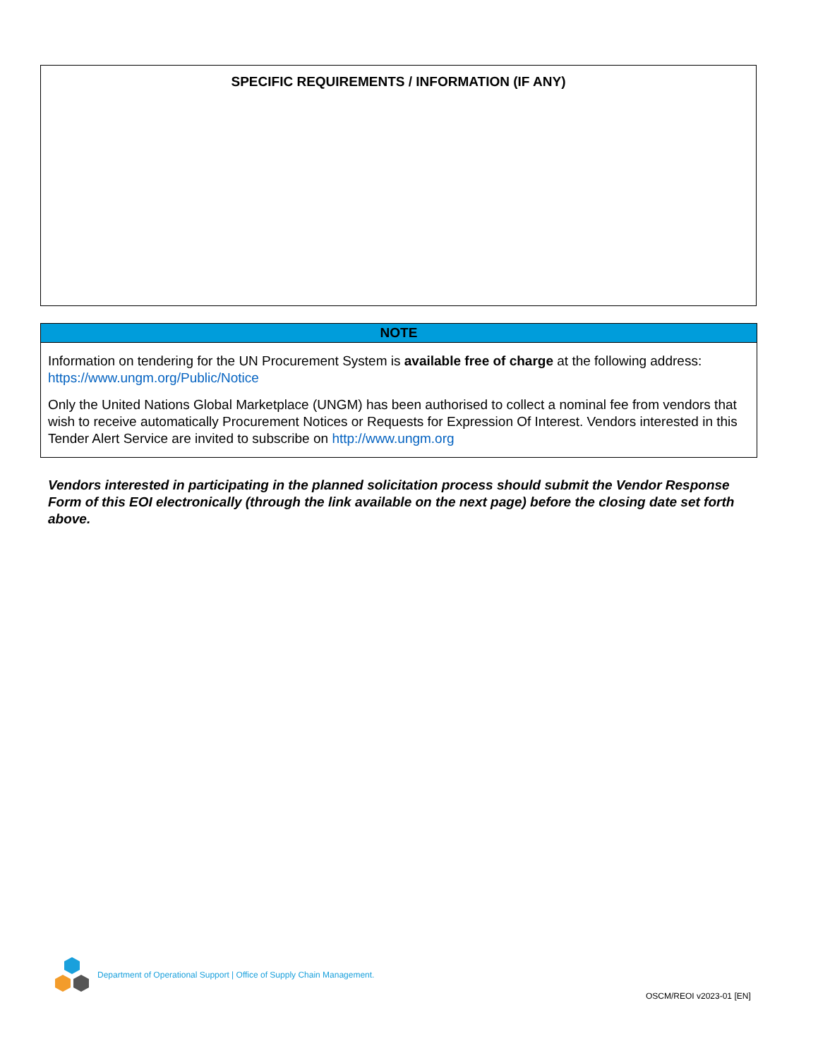SPECIFIC REQUIREMENTS / INFORMATION (IF ANY)
NOTE
Information on tendering for the UN Procurement System is available free of charge at the following address: https://www.ungm.org/Public/Notice
Only the United Nations Global Marketplace (UNGM) has been authorised to collect a nominal fee from vendors that wish to receive automatically Procurement Notices or Requests for Expression Of Interest. Vendors interested in this Tender Alert Service are invited to subscribe on http://www.ungm.org
Vendors interested in participating in the planned solicitation process should submit the Vendor Response Form of this EOI electronically (through the link available on the next page) before the closing date set forth above.
Department of Operational Support | Office of Supply Chain Management.
OSCM/REOI v2023-01 [EN]